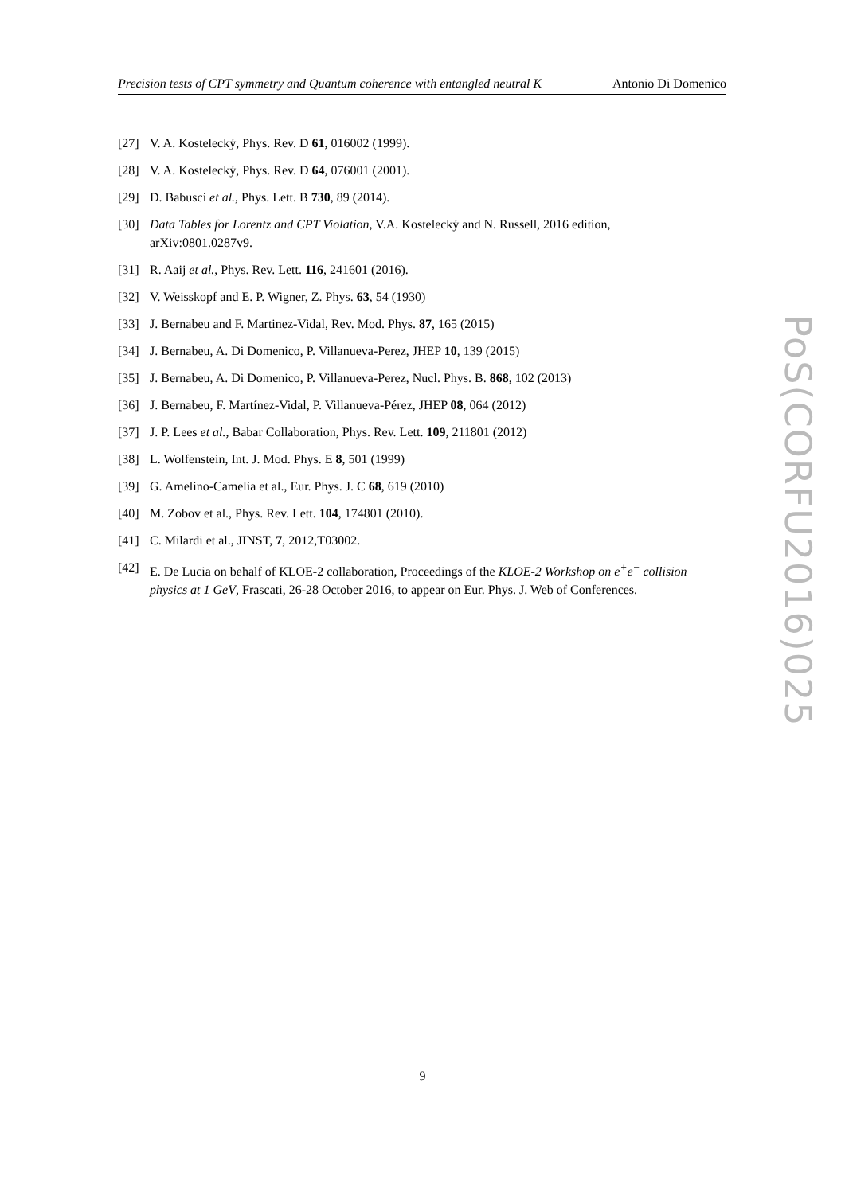Precision tests of CPT symmetry and Quantum coherence with entangled neutral K Antonio Di Domenico
[27] V. A. Kostelecký, Phys. Rev. D 61, 016002 (1999).
[28] V. A. Kostelecký, Phys. Rev. D 64, 076001 (2001).
[29] D. Babusci et al., Phys. Lett. B 730, 89 (2014).
[30] Data Tables for Lorentz and CPT Violation, V.A. Kostelecký and N. Russell, 2016 edition, arXiv:0801.0287v9.
[31] R. Aaij et al., Phys. Rev. Lett. 116, 241601 (2016).
[32] V. Weisskopf and E. P. Wigner, Z. Phys. 63, 54 (1930)
[33] J. Bernabeu and F. Martinez-Vidal, Rev. Mod. Phys. 87, 165 (2015)
[34] J. Bernabeu, A. Di Domenico, P. Villanueva-Perez, JHEP 10, 139 (2015)
[35] J. Bernabeu, A. Di Domenico, P. Villanueva-Perez, Nucl. Phys. B. 868, 102 (2013)
[36] J. Bernabeu, F. Martínez-Vidal, P. Villanueva-Pérez, JHEP 08, 064 (2012)
[37] J. P. Lees et al., Babar Collaboration, Phys. Rev. Lett. 109, 211801 (2012)
[38] L. Wolfenstein, Int. J. Mod. Phys. E 8, 501 (1999)
[39] G. Amelino-Camelia et al., Eur. Phys. J. C 68, 619 (2010)
[40] M. Zobov et al., Phys. Rev. Lett. 104, 174801 (2010).
[41] C. Milardi et al., JINST, 7, 2012,T03002.
[42] E. De Lucia on behalf of KLOE-2 collaboration, Proceedings of the KLOE-2 Workshop on e<sup>+</sup>e<sup>−</sup> collision physics at 1 GeV, Frascati, 26-28 October 2016, to appear on Eur. Phys. J. Web of Conferences.
PoS(CORFU2016)025
9